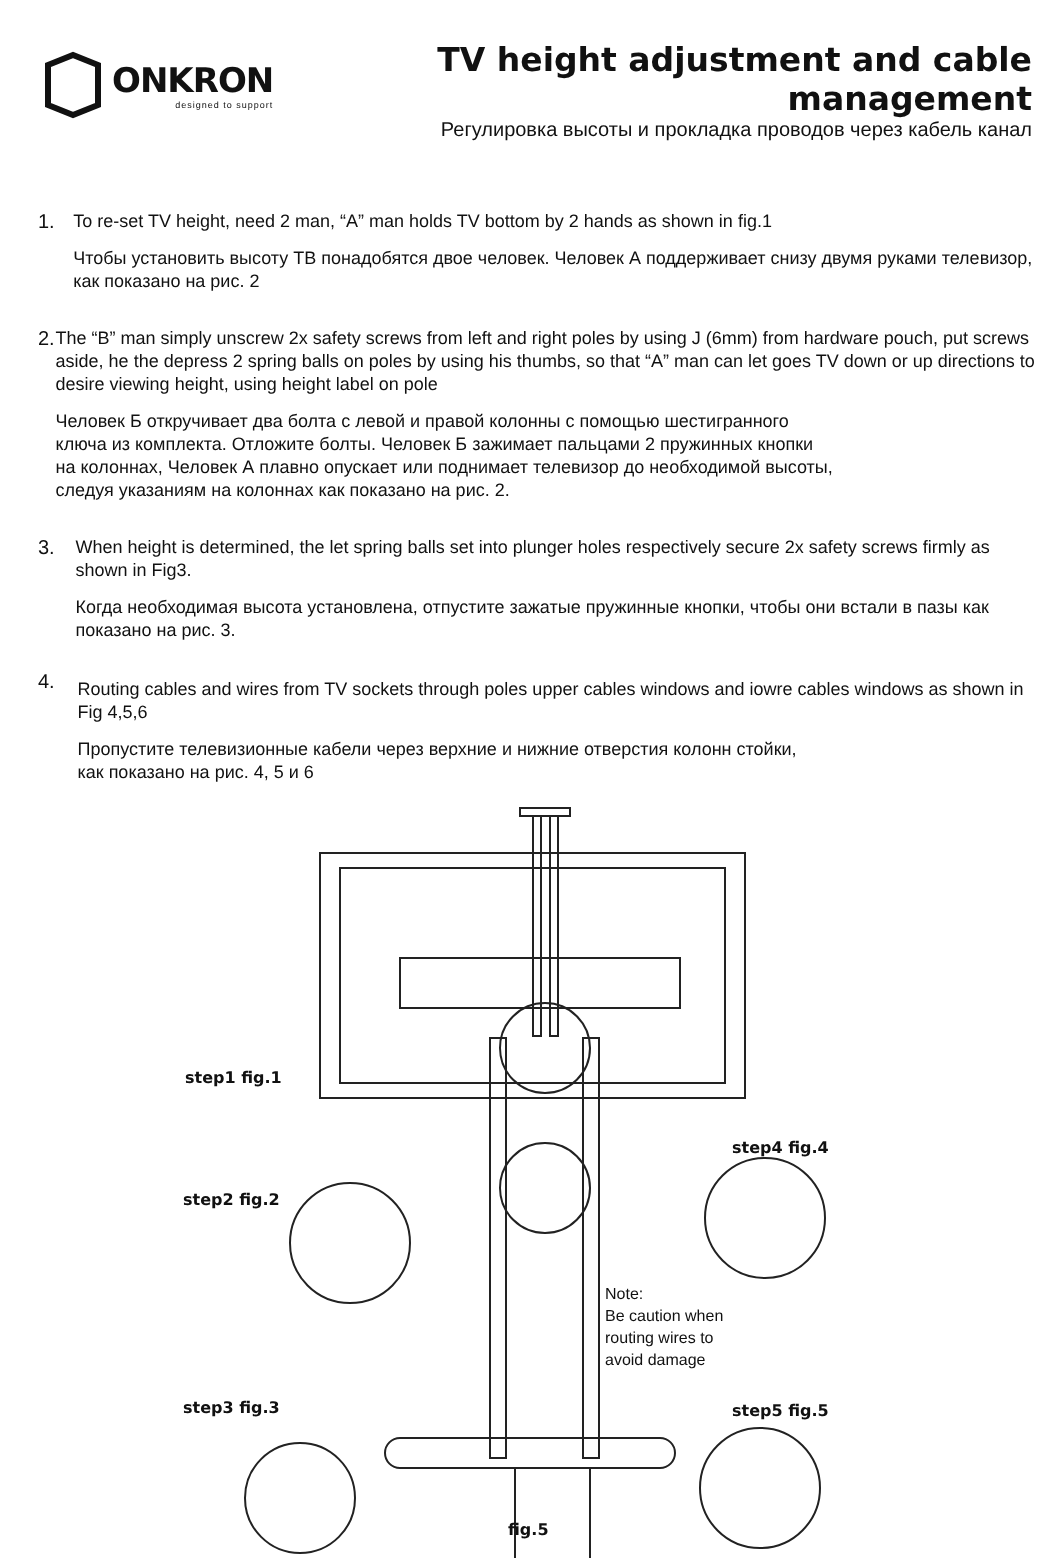ONKRON
designed to support
TV height adjustment and cable management
Регулировка высоты и прокладка проводов через кабель канал
1.
To re-set TV height, need 2 man, “A” man holds TV bottom by 2 hands as shown in fig.1
Чтобы установить высоту ТВ понадобятся двое человек. Человек А поддерживает снизу двумя руками телевизор, как показано на рис. 2
2.
The “B” man simply unscrew 2x safety screws from left and right poles by using J (6mm) from hardware pouch, put screws aside, he the depress 2 spring balls on poles by using his thumbs, so that “A” man can let goes TV down or up directions to desire viewing height, using height label on pole
Человек Б откручивает два болта с левой и правой колонны с помощью шестигранного
ключа из комплекта. Отложите болты. Человек Б зажимает пальцами 2 пружинных кнопки
на колоннах, Человек А плавно опускает или поднимает телевизор до необходимой высоты,
следуя указаниям на колоннах как показано на рис. 2.
3.
When height is determined, the let spring balls set into plunger holes respectively secure 2x safety screws firmly as shown in Fig3.
Когда необходимая высота установлена, отпустите зажатые пружинные кнопки, чтобы они встали в пазы как показано на рис. 3.
4.
Routing cables and wires from TV sockets through poles upper cables windows and iowre cables windows as shown in Fig 4,5,6
Пропустите телевизионные кабели через верхние и нижние отверстия колонн стойки,
как показано на рис. 4, 5 и 6
step1 fig.1
step2 fig.2
step3 fig.3
step4 fig.4
step5 fig.5
fig.5
Note:
Be caution when
routing wires to
avoid damage